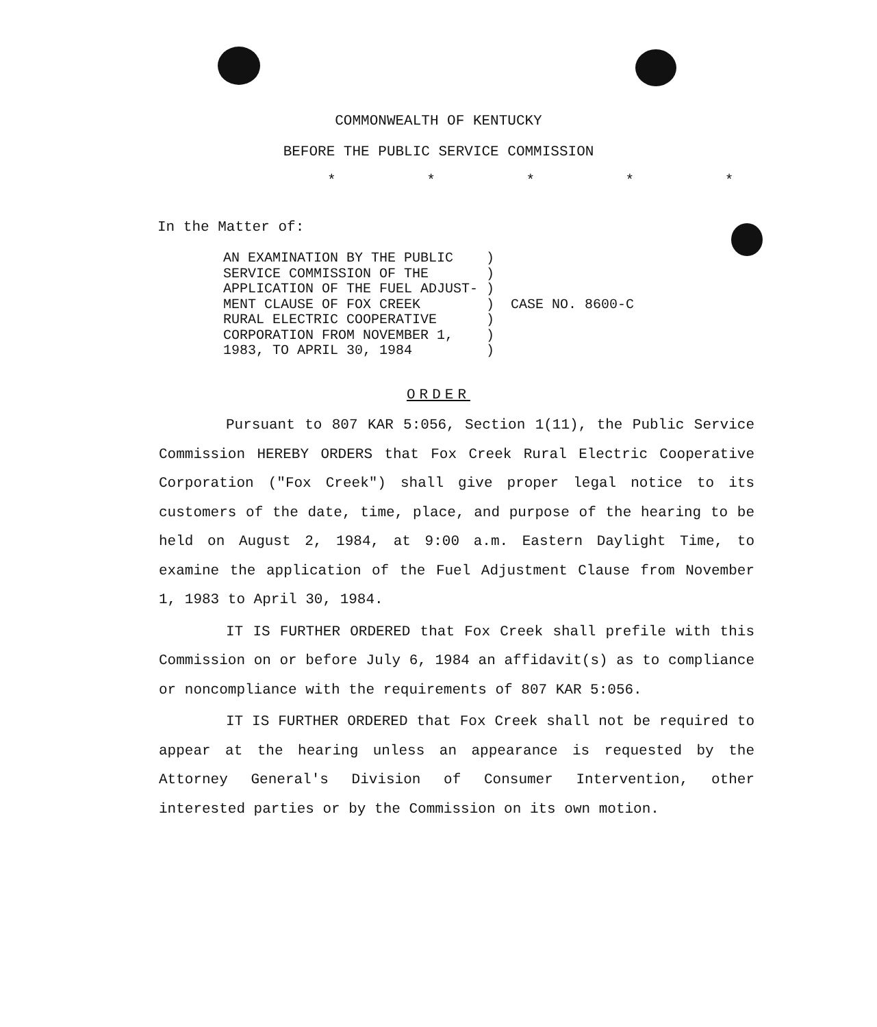COMMONWEALTH OF KENTUCKY
BEFORE THE PUBLIC SERVICE COMMISSION
* * * * *
In the Matter of:
| AN EXAMINATION BY THE PUBLIC | ) | |
| SERVICE COMMISSION OF THE | ) | |
| APPLICATION OF THE FUEL ADJUST- | ) | |
| MENT CLAUSE OF FOX CREEK | ) | CASE NO. 8600-C |
| RURAL ELECTRIC COOPERATIVE | ) | |
| CORPORATION FROM NOVEMBER 1, | ) | |
| 1983, TO APRIL 30, 1984 | ) | |
ORDER
Pursuant to 807 KAR 5:056, Section 1(11), the Public Service Commission HEREBY ORDERS that Fox Creek Rural Electric Cooperative Corporation ("Fox Creek") shall give proper legal notice to its customers of the date, time, place, and purpose of the hearing to be held on August 2, 1984, at 9:00 a.m. Eastern Daylight Time, to examine the application of the Fuel Adjustment Clause from November 1, 1983 to April 30, 1984.
IT IS FURTHER ORDERED that Fox Creek shall prefile with this Commission on or before July 6, 1984 an affidavit(s) as to compliance or noncompliance with the requirements of 807 KAR 5:056.
IT IS FURTHER ORDERED that Fox Creek shall not be required to appear at the hearing unless an appearance is requested by the Attorney General's Division of Consumer Intervention, other interested parties or by the Commission on its own motion.